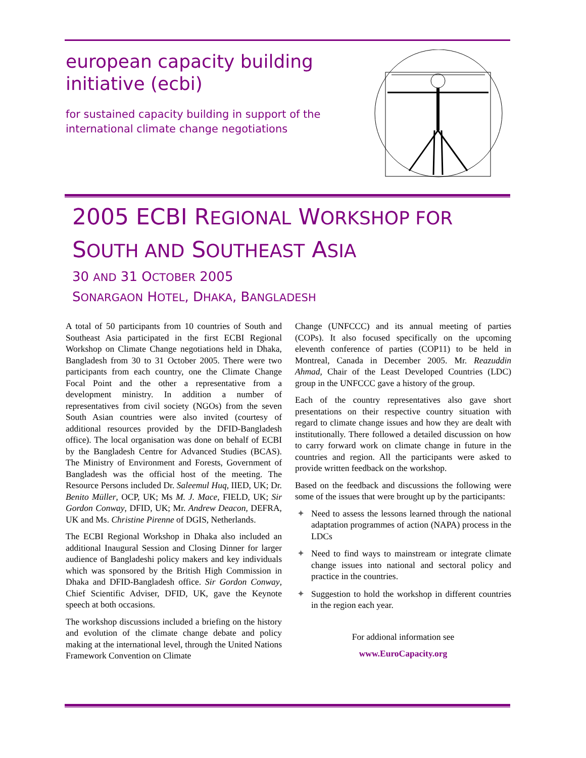european capacity building initiative (ecbi)
for sustained capacity building in support of the
international climate change negotiations
2005 ECBI REGIONAL WORKSHOP FOR
SOUTH AND SOUTHEAST ASIA
30 AND 31 OCTOBER 2005
SONARGAON HOTEL, DHAKA, BANGLADESH
A total of 50 participants from 10 countries of South and Southeast Asia participated in the first ECBI Regional Workshop on Climate Change negotiations held in Dhaka, Bangladesh from 30 to 31 October 2005. There were two participants from each country, one the Climate Change Focal Point and the other a representative from a development ministry. In addition a number of representatives from civil society (NGOs) from the seven South Asian countries were also invited (courtesy of additional resources provided by the DFID-Bangladesh office). The local organisation was done on behalf of ECBI by the Bangladesh Centre for Advanced Studies (BCAS). The Ministry of Environment and Forests, Government of Bangladesh was the official host of the meeting. The Resource Persons included Dr. Saleemul Huq, IIED, UK; Dr. Benito Müller, OCP, UK; Ms M. J. Mace, FIELD, UK; Sir Gordon Conway, DFID, UK; Mr. Andrew Deacon, DEFRA, UK and Ms. Christine Pirenne of DGIS, Netherlands.
The ECBI Regional Workshop in Dhaka also included an additional Inaugural Session and Closing Dinner for larger audience of Bangladeshi policy makers and key individuals which was sponsored by the British High Commission in Dhaka and DFID-Bangladesh office. Sir Gordon Conway, Chief Scientific Adviser, DFID, UK, gave the Keynote speech at both occasions.
The workshop discussions included a briefing on the history and evolution of the climate change debate and policy making at the international level, through the United Nations Framework Convention on Climate
Change (UNFCCC) and its annual meeting of parties (COPs). It also focused specifically on the upcoming eleventh conference of parties (COP11) to be held in Montreal, Canada in December 2005. Mr. Reazuddin Ahmad, Chair of the Least Developed Countries (LDC) group in the UNFCCC gave a history of the group.
Each of the country representatives also gave short presentations on their respective country situation with regard to climate change issues and how they are dealt with institutionally. There followed a detailed discussion on how to carry forward work on climate change in future in the countries and region. All the participants were asked to provide written feedback on the workshop.
Based on the feedback and discussions the following were some of the issues that were brought up by the participants:
✦ Need to assess the lessons learned through the national adaptation programmes of action (NAPA) process in the LDCs
✦ Need to find ways to mainstream or integrate climate change issues into national and sectoral policy and practice in the countries.
✦ Suggestion to hold the workshop in different countries in the region each year.
For addional information see
www.EuroCapacity.org